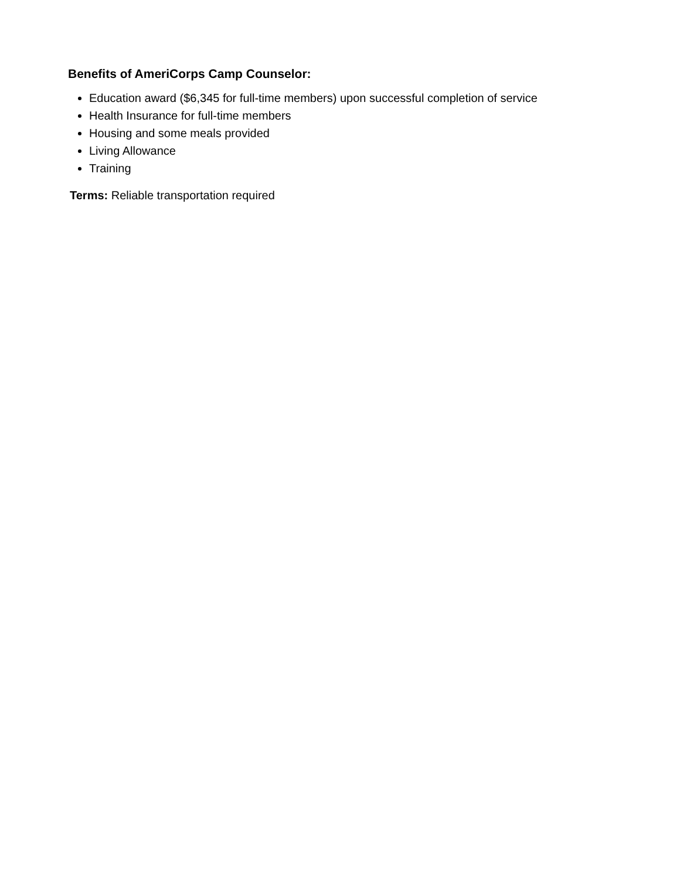Benefits of AmeriCorps Camp Counselor:
Education award ($6,345 for full-time members) upon successful completion of service
Health Insurance for full-time members
Housing and some meals provided
Living Allowance
Training
Terms: Reliable transportation required